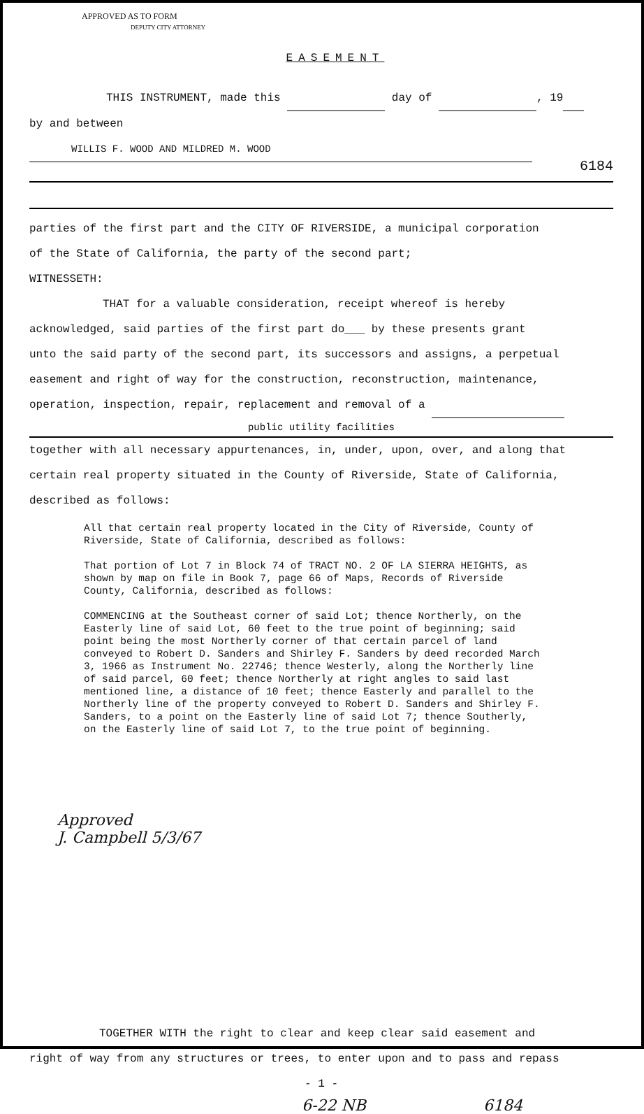APPROVED AS TO FORM
DEPUTY CITY ATTORNEY
EASEMENT
THIS INSTRUMENT, made this day of , 19
by and between WILLIS F. WOOD AND MILDRED M. WOOD
6184
parties of the first part and the CITY OF RIVERSIDE, a municipal corporation
of the State of California, the party of the second part;
WITNESSETH:
THAT for a valuable consideration, receipt whereof is hereby
acknowledged, said parties of the first part do___ by these presents grant
unto the said party of the second part, its successors and assigns, a perpetual
easement and right of way for the construction, reconstruction, maintenance,
operation, inspection, repair, replacement and removal of a
public utility facilities
together with all necessary appurtenances, in, under, upon, over, and along that
certain real property situated in the County of Riverside, State of California,
described as follows:
All that certain real property located in the City of Riverside, County of Riverside, State of California, described as follows:
That portion of Lot 7 in Block 74 of TRACT NO. 2 OF LA SIERRA HEIGHTS, as shown by map on file in Book 7, page 66 of Maps, Records of Riverside County, California, described as follows:
COMMENCING at the Southeast corner of said Lot; thence Northerly, on the Easterly line of said Lot, 60 feet to the true point of beginning; said point being the most Northerly corner of that certain parcel of land conveyed to Robert D. Sanders and Shirley F. Sanders by deed recorded March 3, 1966 as Instrument No. 22746; thence Westerly, along the Northerly line of said parcel, 60 feet; thence Northerly at right angles to said last mentioned line, a distance of 10 feet; thence Easterly and parallel to the Northerly line of the property conveyed to Robert D. Sanders and Shirley F. Sanders, to a point on the Easterly line of said Lot 7; thence Southerly, on the Easterly line of said Lot 7, to the true point of beginning.
Approved
J. Campbell 5/3/67
TOGETHER WITH the right to clear and keep clear said easement and
right of way from any structures or trees, to enter upon and to pass and repass
- 1 -
6-22 NB 6184